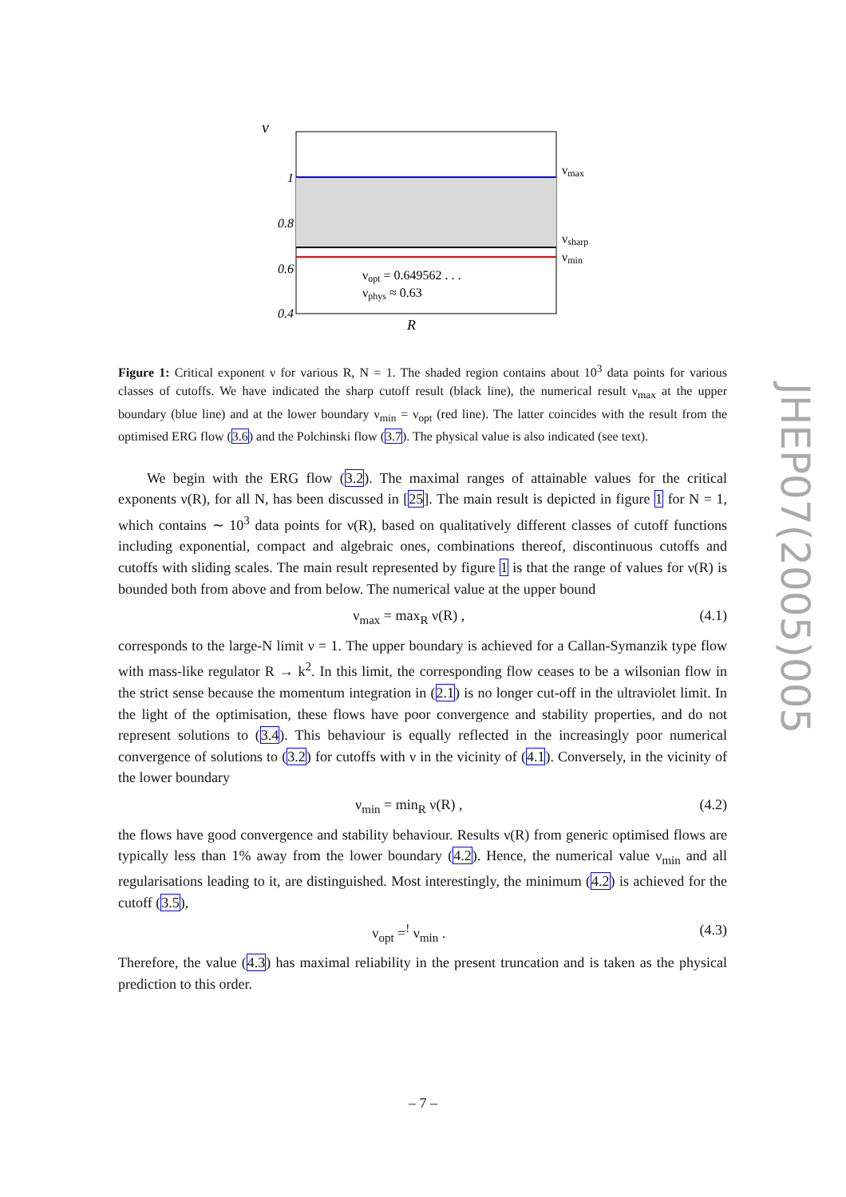ν
1
0.8
0.6
0.4
νmax
νsharp
νmin
νopt = 0.649562 . . .
νphys ≈ 0.63
R
Figure 1: Critical exponent ν for various R, N = 1. The shaded region contains about 10<sup>3</sup> data points for various classes of cutoffs. We have indicated the sharp cutoff result (black line), the numerical result ν<sub>max</sub> at the upper boundary (blue line) and at the lower boundary ν<sub>min</sub> = ν<sub>opt</sub> (red line). The latter coincides with the result from the optimised ERG flow (3.6) and the Polchinski flow (3.7). The physical value is also indicated (see text).
We begin with the ERG flow (3.2). The maximal ranges of attainable values for the critical exponents ν(R), for all N, has been discussed in [25]. The main result is depicted in figure 1 for N = 1, which contains ∼ 10<sup>3</sup> data points for ν(R), based on qualitatively different classes of cutoff functions including exponential, compact and algebraic ones, combinations thereof, discontinuous cutoffs and cutoffs with sliding scales. The main result represented by figure 1 is that the range of values for ν(R) is bounded both from above and from below. The numerical value at the upper bound
ν<sub>max</sub> = max<sub>R</sub> ν(R) , (4.1)
corresponds to the large-N limit ν = 1. The upper boundary is achieved for a Callan-Symanzik type flow with mass-like regulator R → k<sup>2</sup>. In this limit, the corresponding flow ceases to be a wilsonian flow in the strict sense because the momentum integration in (2.1) is no longer cut-off in the ultraviolet limit. In the light of the optimisation, these flows have poor convergence and stability properties, and do not represent solutions to (3.4). This behaviour is equally reflected in the increasingly poor numerical convergence of solutions to (3.2) for cutoffs with ν in the vicinity of (4.1). Conversely, in the vicinity of the lower boundary
ν<sub>min</sub> = min<sub>R</sub> ν(R) , (4.2)
the flows have good convergence and stability behaviour. Results ν(R) from generic optimised flows are typically less than 1% away from the lower boundary (4.2). Hence, the numerical value ν<sub>min</sub> and all regularisations leading to it, are distinguished. Most interestingly, the minimum (4.2) is achieved for the cutoff (3.5),
ν<sub>opt</sub> =<sup>!</sup> ν<sub>min</sub> . (4.3)
Therefore, the value (4.3) has maximal reliability in the present truncation and is taken as the physical prediction to this order.
JHEP07(2005)005
– 7 –